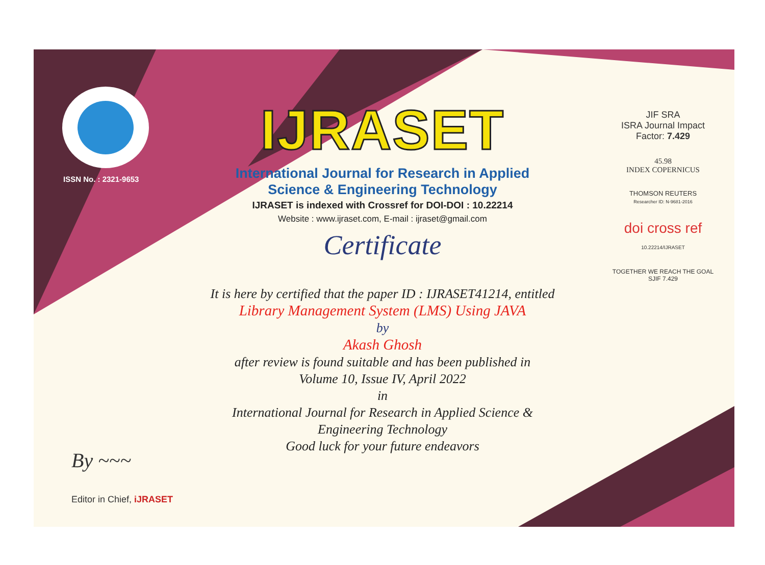ISSN No. : 2321-9653
IJRASET
International Journal for Research in Applied
Science & Engineering Technology
IJRASET is indexed with Crossref for DOI-DOI : 10.22214
Website : www.ijraset.com, E-mail : ijraset@gmail.com
Certificate
It is here by certified that the paper ID : IJRASET41214, entitled
Library Management System (LMS) Using JAVA
by
Akash Ghosh
after review is found suitable and has been published in
Volume 10, Issue IV, April 2022
in
International Journal for Research in Applied Science &
Engineering Technology
Good luck for your future endeavors
JIF SRA
ISRA Journal Impact
Factor: 7.429
45.98
INDEX COPERNICUS
THOMSON REUTERS
Researcher ID: N-9681-2016
doi cross ref 10.22214/IJRASET
TOGETHER WE REACH THE GOAL
SJIF 7.429
By ~~~
Editor in Chief, iJRASET